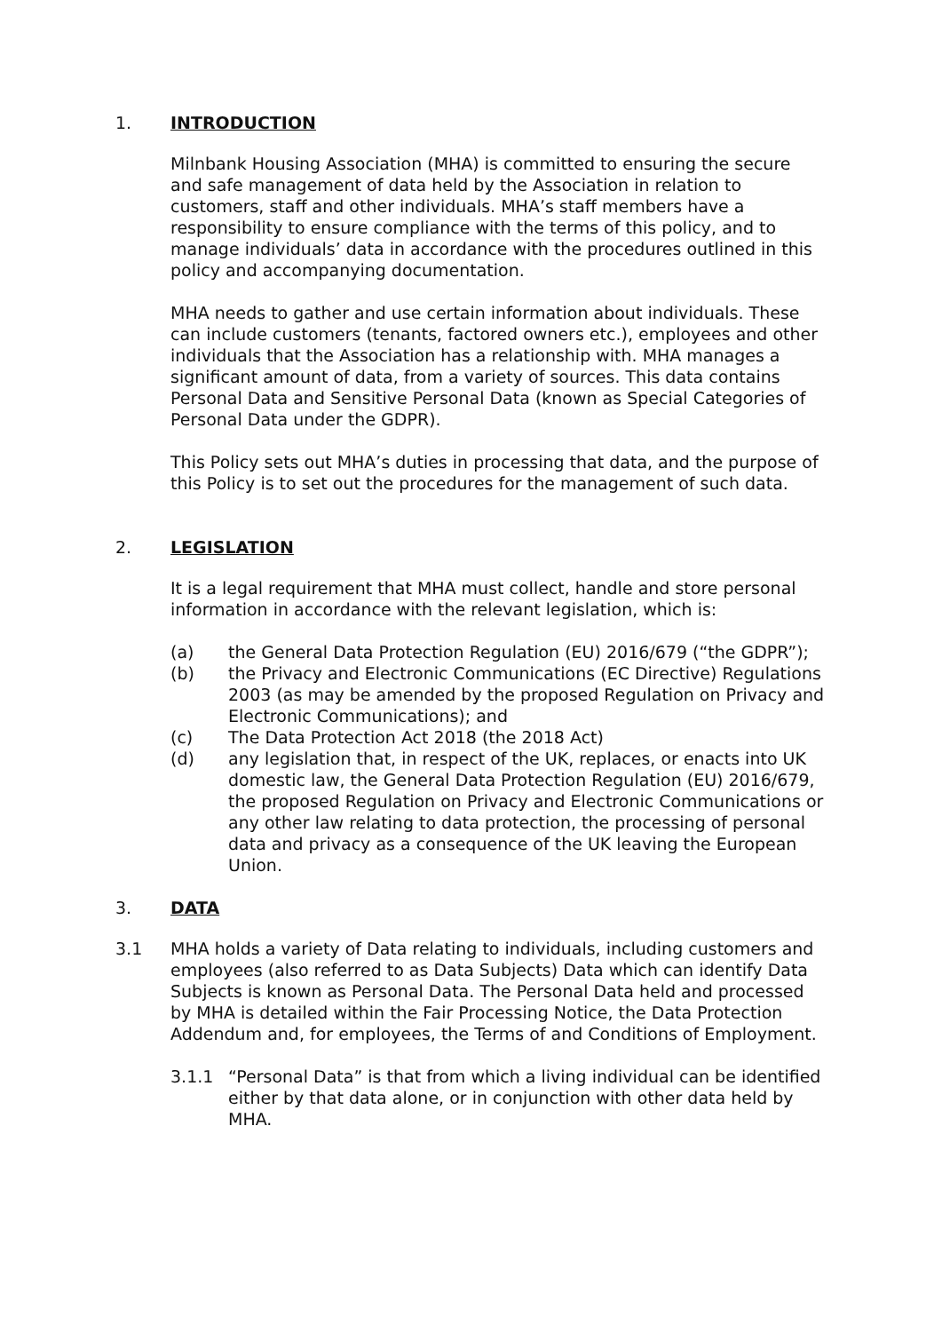1. INTRODUCTION
Milnbank Housing Association (MHA) is committed to ensuring the secure and safe management of data held by the Association in relation to customers, staff and other individuals. MHA’s staff members have a responsibility to ensure compliance with the terms of this policy, and to manage individuals’ data in accordance with the procedures outlined in this policy and accompanying documentation.
MHA needs to gather and use certain information about individuals. These can include customers (tenants, factored owners etc.), employees and other individuals that the Association has a relationship with. MHA manages a significant amount of data, from a variety of sources. This data contains Personal Data and Sensitive Personal Data (known as Special Categories of Personal Data under the GDPR).
This Policy sets out MHA’s duties in processing that data, and the purpose of this Policy is to set out the procedures for the management of such data.
2. LEGISLATION
It is a legal requirement that MHA must collect, handle and store personal information in accordance with the relevant legislation, which is:
(a) the General Data Protection Regulation (EU) 2016/679 (“the GDPR”);
(b) the Privacy and Electronic Communications (EC Directive) Regulations 2003 (as may be amended by the proposed Regulation on Privacy and Electronic Communications); and
(c) The Data Protection Act 2018 (the 2018 Act)
(d) any legislation that, in respect of the UK, replaces, or enacts into UK domestic law, the General Data Protection Regulation (EU) 2016/679, the proposed Regulation on Privacy and Electronic Communications or any other law relating to data protection, the processing of personal data and privacy as a consequence of the UK leaving the European Union.
3. DATA
3.1 MHA holds a variety of Data relating to individuals, including customers and employees (also referred to as Data Subjects) Data which can identify Data Subjects is known as Personal Data. The Personal Data held and processed by MHA is detailed within the Fair Processing Notice, the Data Protection Addendum and, for employees, the Terms of and Conditions of Employment.
3.1.1 “Personal Data” is that from which a living individual can be identified either by that data alone, or in conjunction with other data held by MHA.